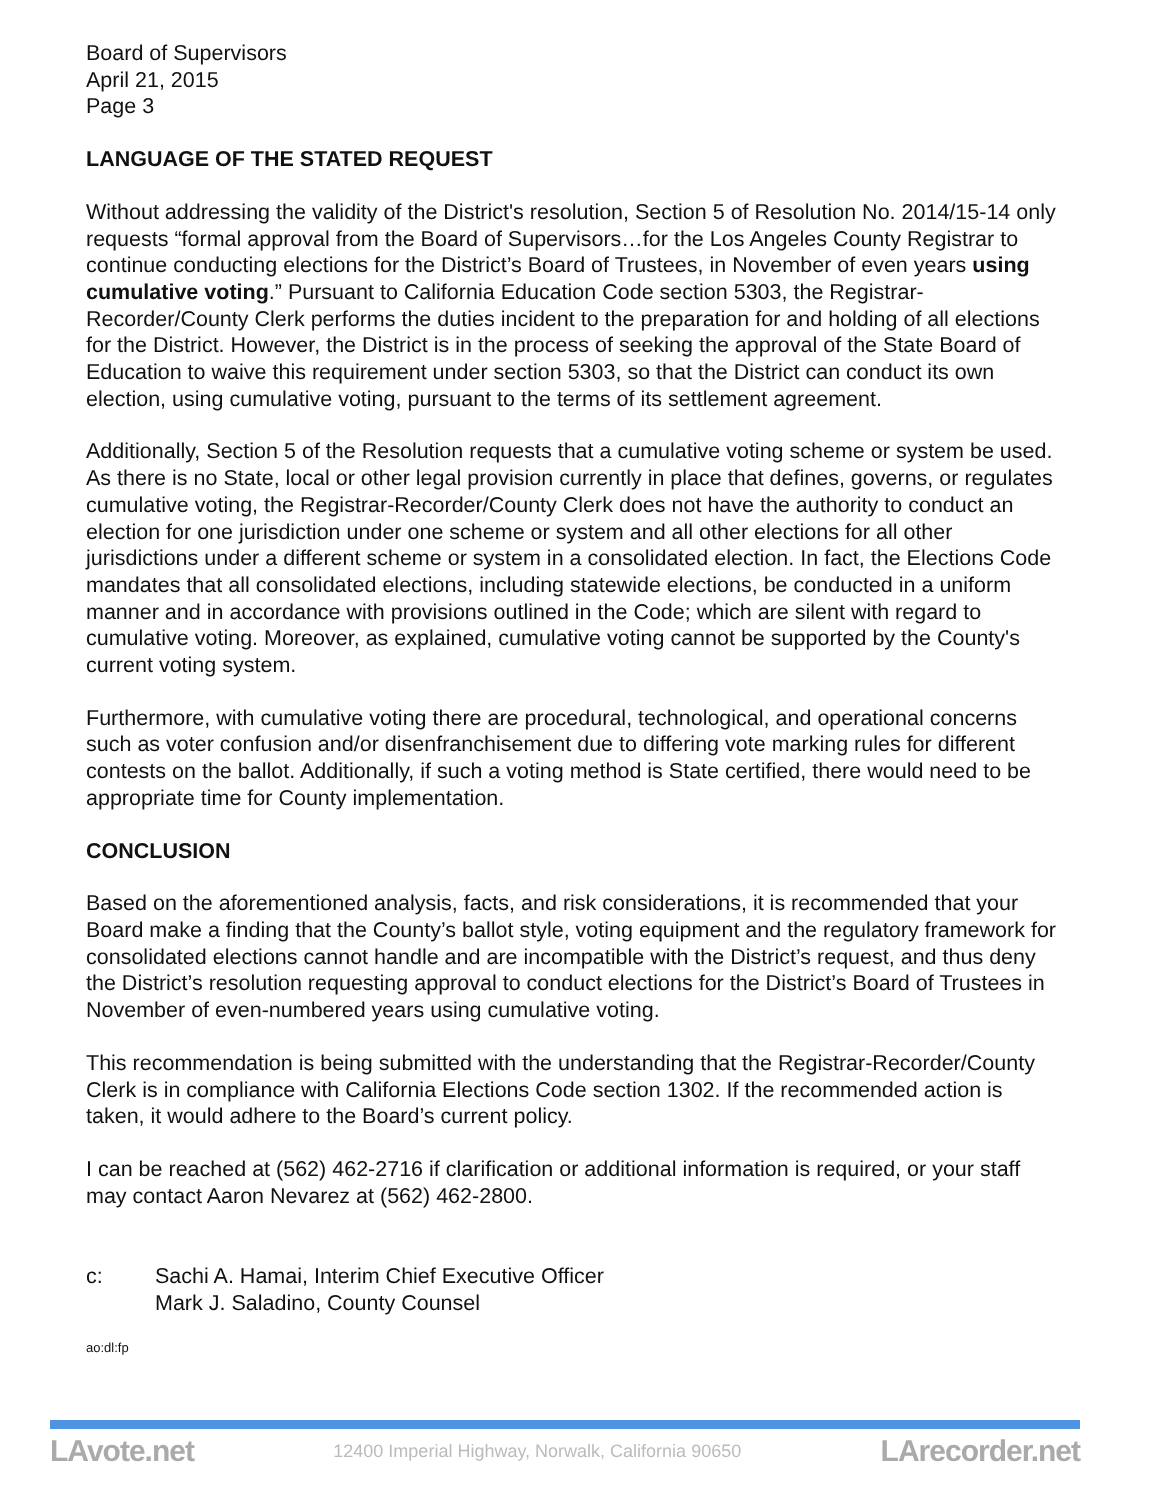Board of Supervisors
April 21, 2015
Page 3
LANGUAGE OF THE STATED REQUEST
Without addressing the validity of the District's resolution, Section 5 of Resolution No. 2014/15-14 only requests “formal approval from the Board of Supervisors…for the Los Angeles County Registrar to continue conducting elections for the District’s Board of Trustees, in November of even years using cumulative voting.” Pursuant to California Education Code section 5303, the Registrar-Recorder/County Clerk performs the duties incident to the preparation for and holding of all elections for the District. However, the District is in the process of seeking the approval of the State Board of Education to waive this requirement under section 5303, so that the District can conduct its own election, using cumulative voting, pursuant to the terms of its settlement agreement.
Additionally, Section 5 of the Resolution requests that a cumulative voting scheme or system be used. As there is no State, local or other legal provision currently in place that defines, governs, or regulates cumulative voting, the Registrar-Recorder/County Clerk does not have the authority to conduct an election for one jurisdiction under one scheme or system and all other elections for all other jurisdictions under a different scheme or system in a consolidated election. In fact, the Elections Code mandates that all consolidated elections, including statewide elections, be conducted in a uniform manner and in accordance with provisions outlined in the Code; which are silent with regard to cumulative voting. Moreover, as explained, cumulative voting cannot be supported by the County's current voting system.
Furthermore, with cumulative voting there are procedural, technological, and operational concerns such as voter confusion and/or disenfranchisement due to differing vote marking rules for different contests on the ballot. Additionally, if such a voting method is State certified, there would need to be appropriate time for County implementation.
CONCLUSION
Based on the aforementioned analysis, facts, and risk considerations, it is recommended that your Board make a finding that the County’s ballot style, voting equipment and the regulatory framework for consolidated elections cannot handle and are incompatible with the District’s request, and thus deny the District’s resolution requesting approval to conduct elections for the District’s Board of Trustees in November of even-numbered years using cumulative voting.
This recommendation is being submitted with the understanding that the Registrar-Recorder/County Clerk is in compliance with California Elections Code section 1302. If the recommended action is taken, it would adhere to the Board’s current policy.
I can be reached at (562) 462-2716 if clarification or additional information is required, or your staff may contact Aaron Nevarez at (562) 462-2800.
c: Sachi A. Hamai, Interim Chief Executive Officer
Mark J. Saladino, County Counsel
ao:dl:fp
LAvote.net 12400 Imperial Highway, Norwalk, California 90650 LArecorder.net